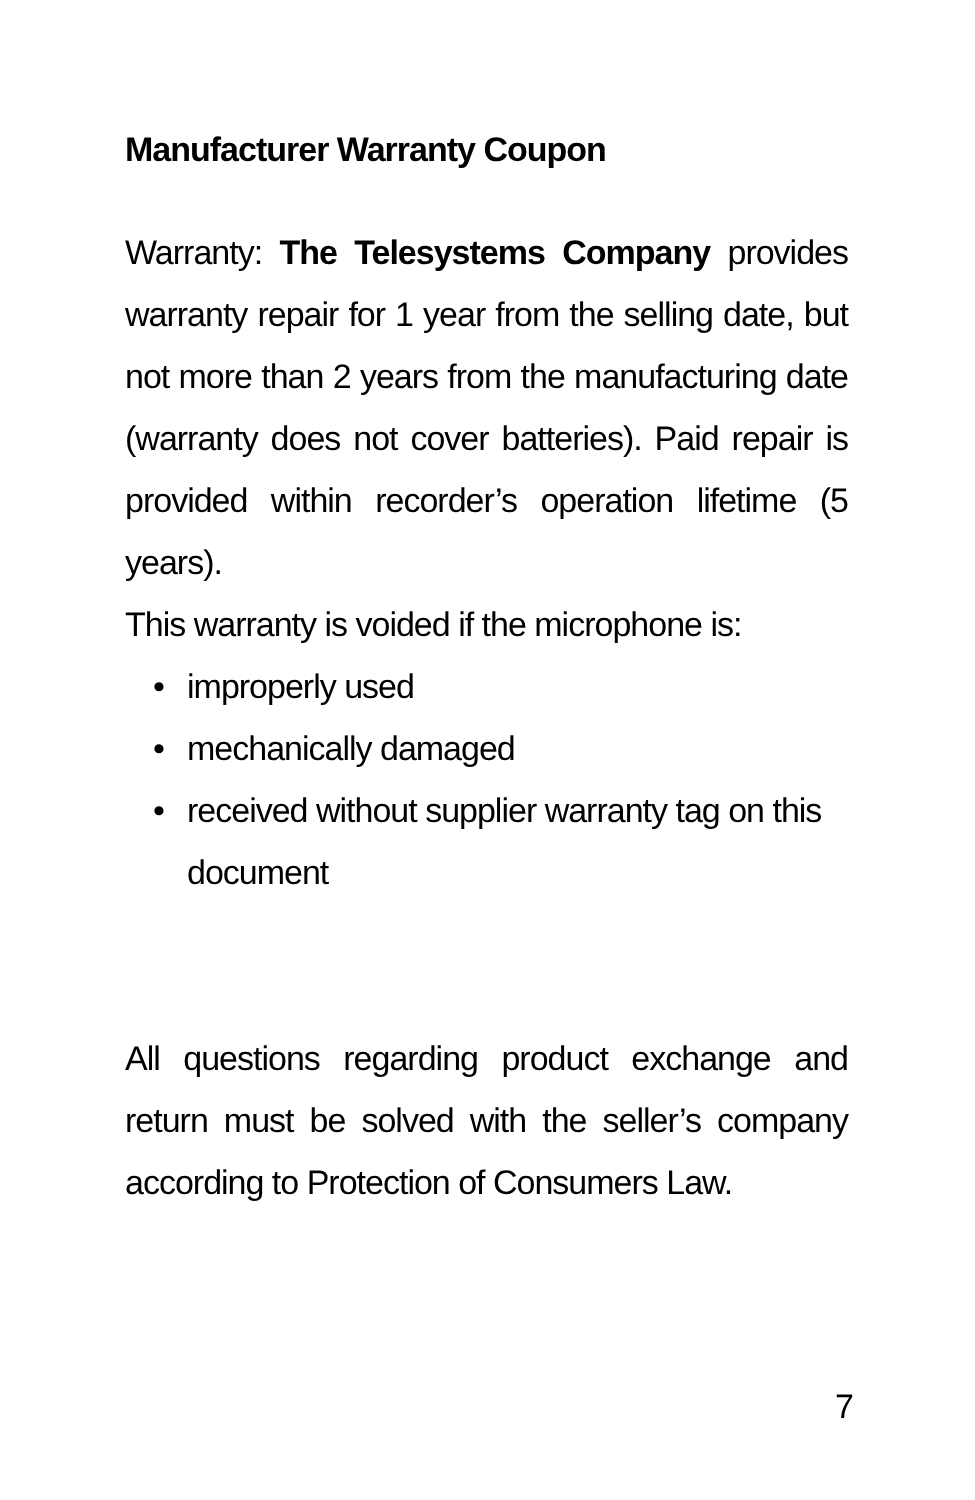Manufacturer Warranty Coupon
Warranty: The Telesystems Company provides warranty repair for 1 year from the selling date, but not more than 2 years from the manufacturing date (warranty does not cover batteries). Paid repair is provided within recorder’s operation lifetime (5 years).
This warranty is voided if the microphone is:
• improperly used
• mechanically damaged
• received without supplier warranty tag on this document
All questions regarding product exchange and return must be solved with the seller’s company according to Protection of Consumers Law.
7